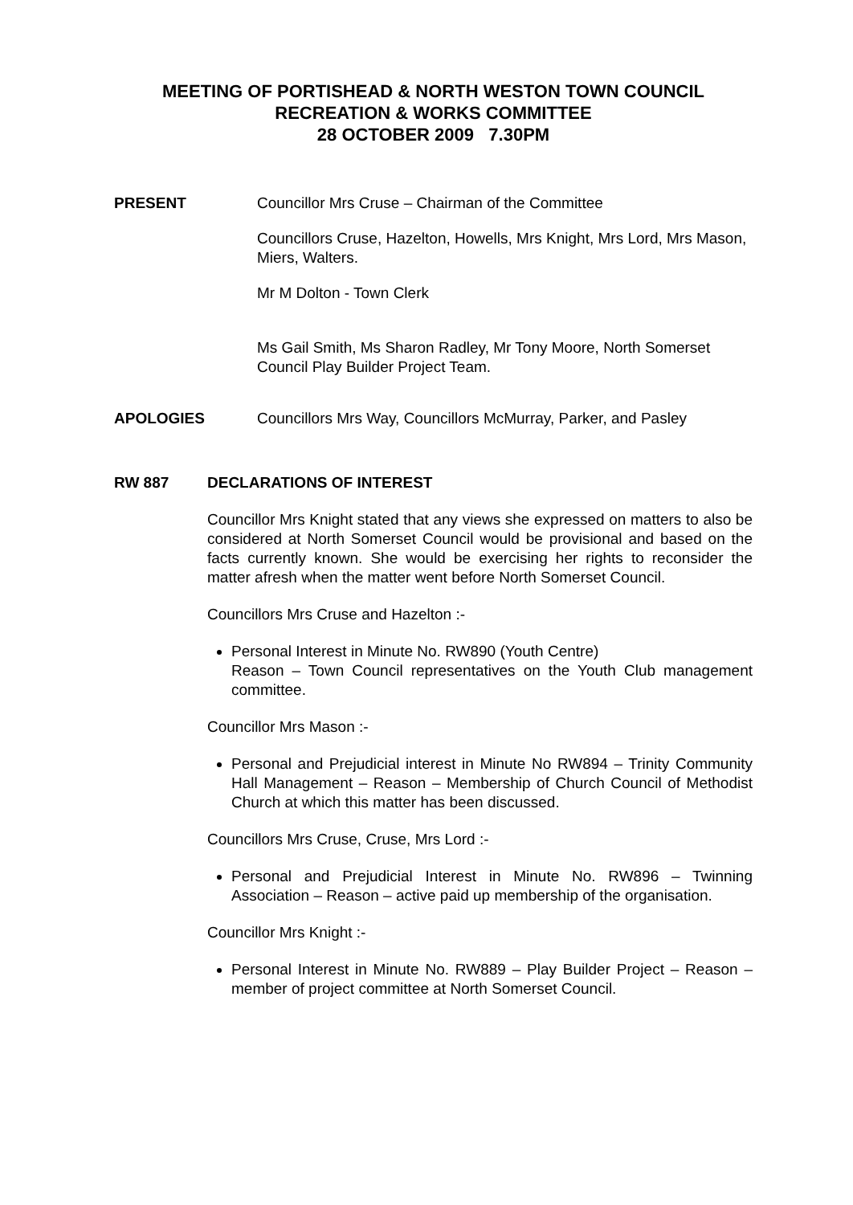MEETING OF PORTISHEAD & NORTH WESTON TOWN COUNCIL
RECREATION & WORKS COMMITTEE
28 OCTOBER 2009 7.30PM
PRESENT Councillor Mrs Cruse – Chairman of the Committee
Councillors Cruse, Hazelton, Howells, Mrs Knight, Mrs Lord, Mrs Mason, Miers, Walters.
Mr M Dolton - Town Clerk
Ms Gail Smith, Ms Sharon Radley, Mr Tony Moore, North Somerset Council Play Builder Project Team.
APOLOGIES Councillors Mrs Way, Councillors McMurray, Parker, and Pasley
RW 887 DECLARATIONS OF INTEREST
Councillor Mrs Knight stated that any views she expressed on matters to also be considered at North Somerset Council would be provisional and based on the facts currently known. She would be exercising her rights to reconsider the matter afresh when the matter went before North Somerset Council.
Councillors Mrs Cruse and Hazelton :-
Personal Interest in Minute No. RW890 (Youth Centre)
Reason – Town Council representatives on the Youth Club management committee.
Councillor Mrs Mason :-
Personal and Prejudicial interest in Minute No RW894 – Trinity Community Hall Management – Reason – Membership of Church Council of Methodist Church at which this matter has been discussed.
Councillors Mrs Cruse, Cruse, Mrs Lord :-
Personal and Prejudicial Interest in Minute No. RW896 – Twinning Association – Reason – active paid up membership of the organisation.
Councillor Mrs Knight :-
Personal Interest in Minute No. RW889 – Play Builder Project – Reason – member of project committee at North Somerset Council.